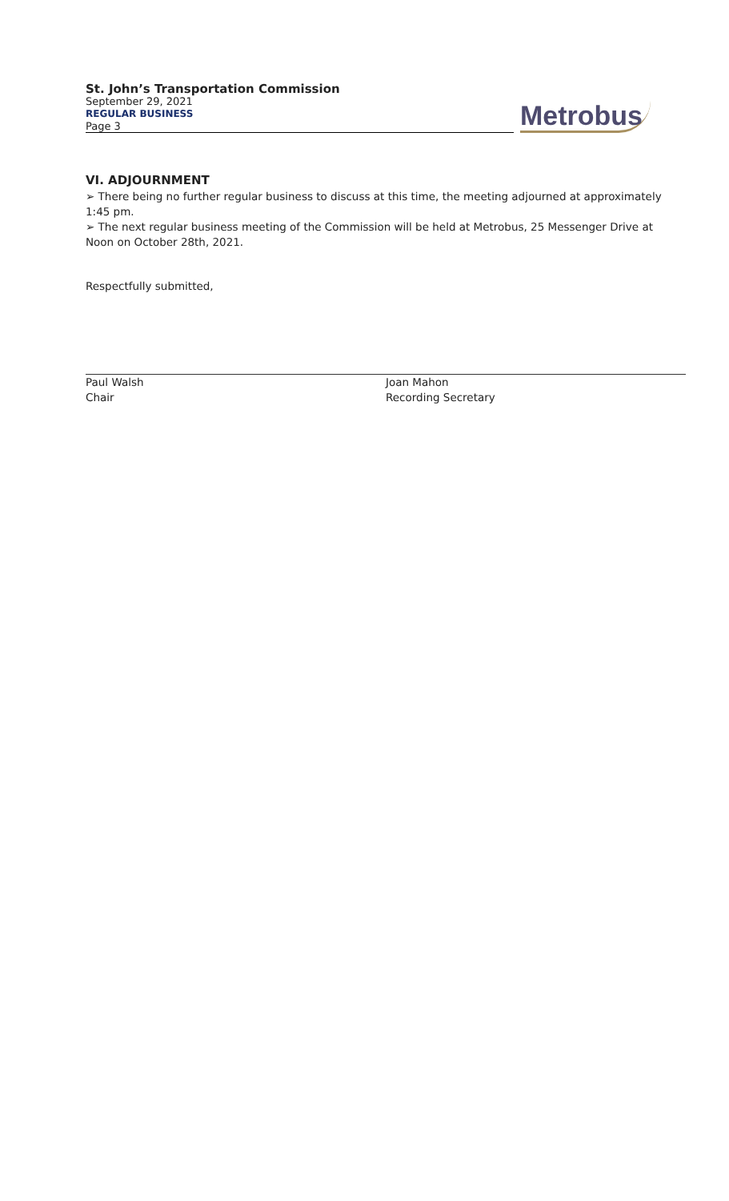St. John’s Transportation Commission
September 29, 2021
REGULAR BUSINESS
Page 3
Metrobus
VI. ADJOURNMENT
➢ There being no further regular business to discuss at this time, the meeting adjourned at approximately 1:45 pm.
➢ The next regular business meeting of the Commission will be held at Metrobus, 25 Messenger Drive at Noon on October 28th, 2021.
Respectfully submitted,
Paul Walsh
Chair
Joan Mahon
Recording Secretary